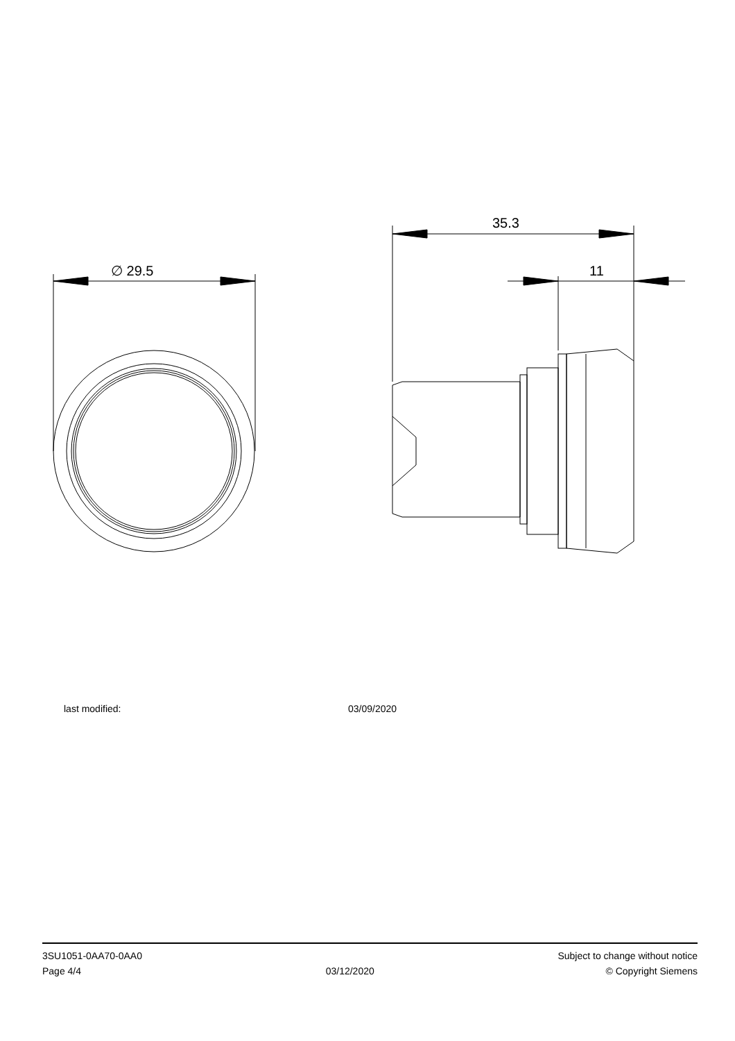∅ 29.5
35.3
11
last modified: 03/09/2020
3SU1051-0AA70-0AA0
Page 4/4
03/12/2020
Subject to change without notice
© Copyright Siemens